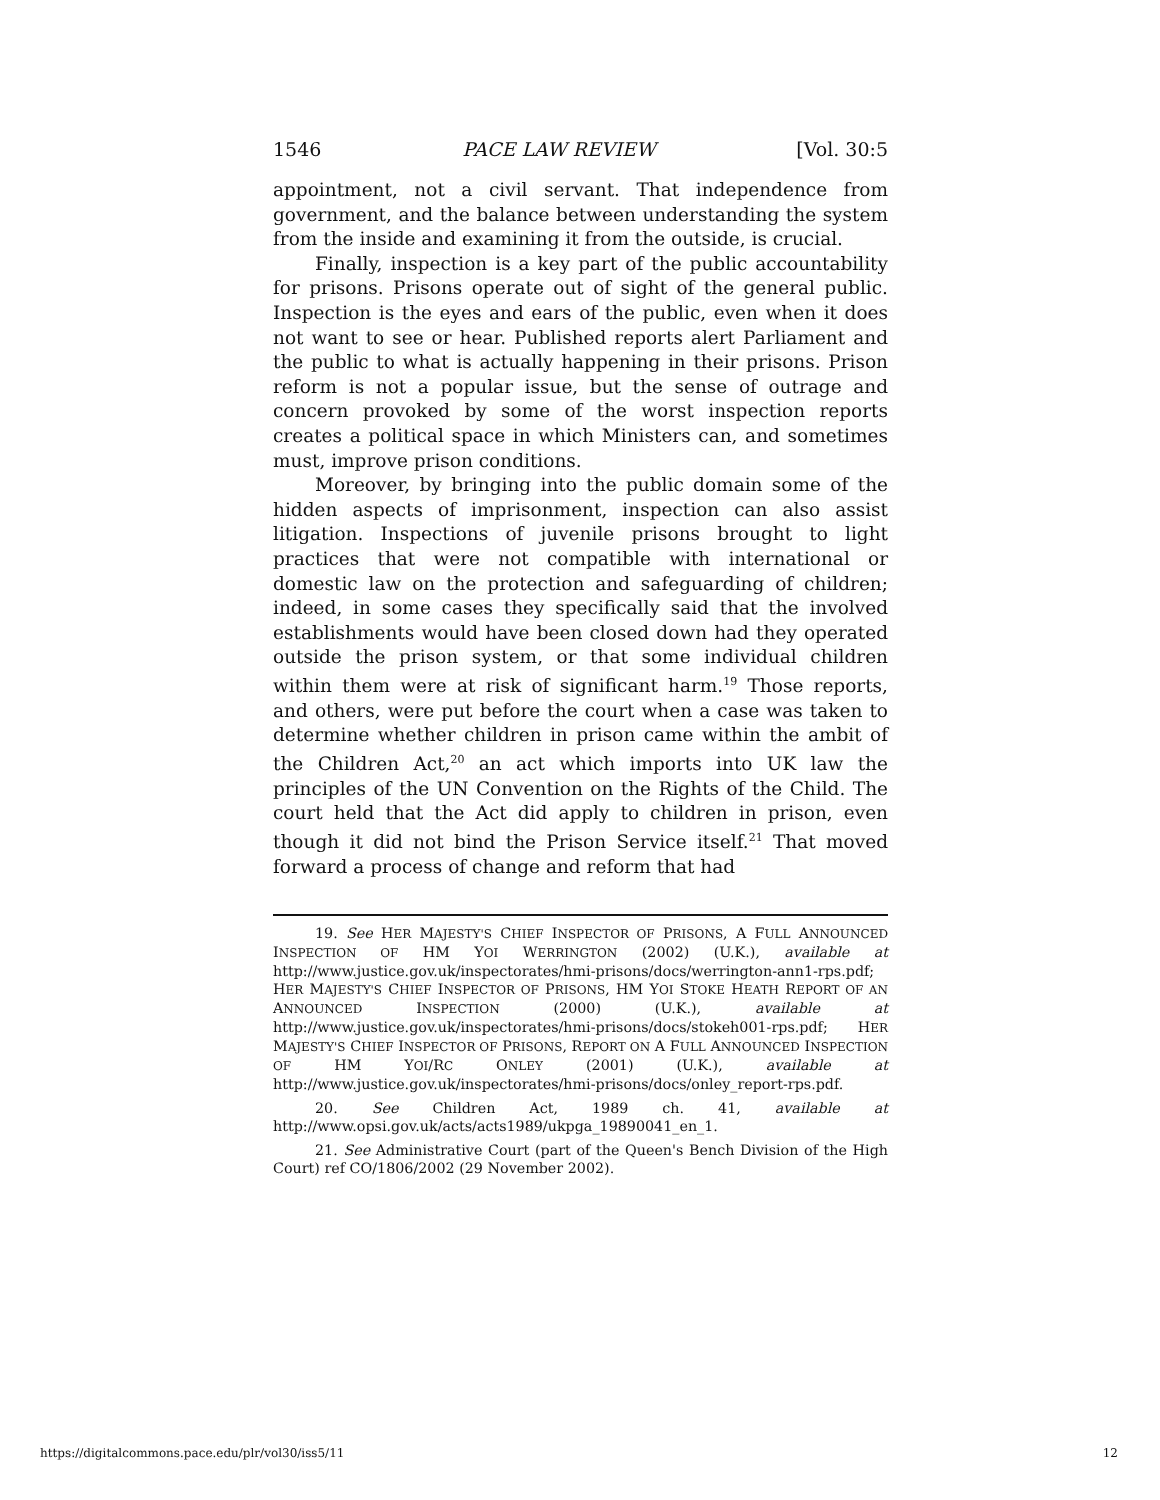1546 PACE LAW REVIEW [Vol. 30:5
appointment, not a civil servant. That independence from government, and the balance between understanding the system from the inside and examining it from the outside, is crucial.
Finally, inspection is a key part of the public accountability for prisons. Prisons operate out of sight of the general public. Inspection is the eyes and ears of the public, even when it does not want to see or hear. Published reports alert Parliament and the public to what is actually happening in their prisons. Prison reform is not a popular issue, but the sense of outrage and concern provoked by some of the worst inspection reports creates a political space in which Ministers can, and sometimes must, improve prison conditions.
Moreover, by bringing into the public domain some of the hidden aspects of imprisonment, inspection can also assist litigation. Inspections of juvenile prisons brought to light practices that were not compatible with international or domestic law on the protection and safeguarding of children; indeed, in some cases they specifically said that the involved establishments would have been closed down had they operated outside the prison system, or that some individual children within them were at risk of significant harm.<sup>19</sup> Those reports, and others, were put before the court when a case was taken to determine whether children in prison came within the ambit of the Children Act,<sup>20</sup> an act which imports into UK law the principles of the UN Convention on the Rights of the Child. The court held that the Act did apply to children in prison, even though it did not bind the Prison Service itself.<sup>21</sup> That moved forward a process of change and reform that had
19. See HER MAJESTY'S CHIEF INSPECTOR OF PRISONS, A FULL ANNOUNCED INSPECTION OF HM YOI WERRINGTON (2002) (U.K.), available at http://www.justice.gov.uk/inspectorates/hmi-prisons/docs/werrington-ann1-rps.pdf; HER MAJESTY'S CHIEF INSPECTOR OF PRISONS, HM YOI STOKE HEATH REPORT OF AN ANNOUNCED INSPECTION (2000) (U.K.), available at http://www.justice.gov.uk/inspectorates/hmi-prisons/docs/stokeh001-rps.pdf; HER MAJESTY'S CHIEF INSPECTOR OF PRISONS, REPORT ON A FULL ANNOUNCED INSPECTION OF HM YOI/RC ONLEY (2001) (U.K.), available at http://www.justice.gov.uk/inspectorates/hmi-prisons/docs/onley_report-rps.pdf.
20. See Children Act, 1989 ch. 41, available at http://www.opsi.gov.uk/acts/acts1989/ukpga_19890041_en_1.
21. See Administrative Court (part of the Queen's Bench Division of the High Court) ref CO/1806/2002 (29 November 2002).
https://digitalcommons.pace.edu/plr/vol30/iss5/11 12